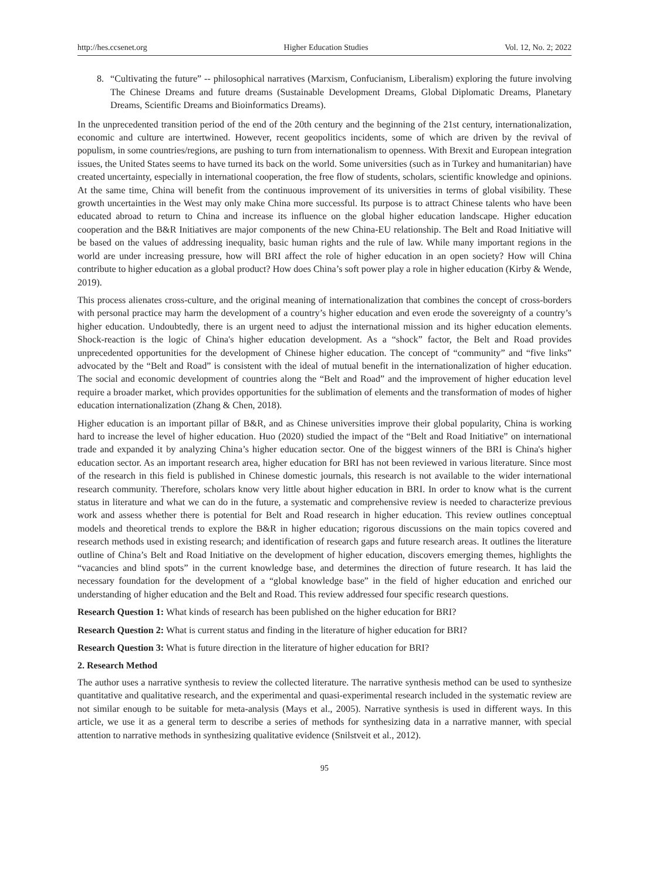http://hes.ccsenet.org Higher Education Studies Vol. 12, No. 2; 2022
8. “Cultivating the future” -- philosophical narratives (Marxism, Confucianism, Liberalism) exploring the future involving The Chinese Dreams and future dreams (Sustainable Development Dreams, Global Diplomatic Dreams, Planetary Dreams, Scientific Dreams and Bioinformatics Dreams).
In the unprecedented transition period of the end of the 20th century and the beginning of the 21st century, internationalization, economic and culture are intertwined. However, recent geopolitics incidents, some of which are driven by the revival of populism, in some countries/regions, are pushing to turn from internationalism to openness. With Brexit and European integration issues, the United States seems to have turned its back on the world. Some universities (such as in Turkey and humanitarian) have created uncertainty, especially in international cooperation, the free flow of students, scholars, scientific knowledge and opinions. At the same time, China will benefit from the continuous improvement of its universities in terms of global visibility. These growth uncertainties in the West may only make China more successful. Its purpose is to attract Chinese talents who have been educated abroad to return to China and increase its influence on the global higher education landscape. Higher education cooperation and the B&R Initiatives are major components of the new China-EU relationship. The Belt and Road Initiative will be based on the values of addressing inequality, basic human rights and the rule of law. While many important regions in the world are under increasing pressure, how will BRI affect the role of higher education in an open society? How will China contribute to higher education as a global product? How does China’s soft power play a role in higher education (Kirby & Wende, 2019).
This process alienates cross-culture, and the original meaning of internationalization that combines the concept of cross-borders with personal practice may harm the development of a country’s higher education and even erode the sovereignty of a country’s higher education. Undoubtedly, there is an urgent need to adjust the international mission and its higher education elements. Shock-reaction is the logic of China's higher education development. As a “shock” factor, the Belt and Road provides unprecedented opportunities for the development of Chinese higher education. The concept of “community” and “five links” advocated by the “Belt and Road” is consistent with the ideal of mutual benefit in the internationalization of higher education. The social and economic development of countries along the “Belt and Road” and the improvement of higher education level require a broader market, which provides opportunities for the sublimation of elements and the transformation of modes of higher education internationalization (Zhang & Chen, 2018).
Higher education is an important pillar of B&R, and as Chinese universities improve their global popularity, China is working hard to increase the level of higher education. Huo (2020) studied the impact of the “Belt and Road Initiative” on international trade and expanded it by analyzing China’s higher education sector. One of the biggest winners of the BRI is China's higher education sector. As an important research area, higher education for BRI has not been reviewed in various literature. Since most of the research in this field is published in Chinese domestic journals, this research is not available to the wider international research community. Therefore, scholars know very little about higher education in BRI. In order to know what is the current status in literature and what we can do in the future, a systematic and comprehensive review is needed to characterize previous work and assess whether there is potential for Belt and Road research in higher education. This review outlines conceptual models and theoretical trends to explore the B&R in higher education; rigorous discussions on the main topics covered and research methods used in existing research; and identification of research gaps and future research areas. It outlines the literature outline of China’s Belt and Road Initiative on the development of higher education, discovers emerging themes, highlights the “vacancies and blind spots” in the current knowledge base, and determines the direction of future research. It has laid the necessary foundation for the development of a “global knowledge base” in the field of higher education and enriched our understanding of higher education and the Belt and Road. This review addressed four specific research questions.
Research Question 1: What kinds of research has been published on the higher education for BRI?
Research Question 2: What is current status and finding in the literature of higher education for BRI?
Research Question 3: What is future direction in the literature of higher education for BRI?
2. Research Method
The author uses a narrative synthesis to review the collected literature. The narrative synthesis method can be used to synthesize quantitative and qualitative research, and the experimental and quasi-experimental research included in the systematic review are not similar enough to be suitable for meta-analysis (Mays et al., 2005). Narrative synthesis is used in different ways. In this article, we use it as a general term to describe a series of methods for synthesizing data in a narrative manner, with special attention to narrative methods in synthesizing qualitative evidence (Snilstveit et al., 2012).
95